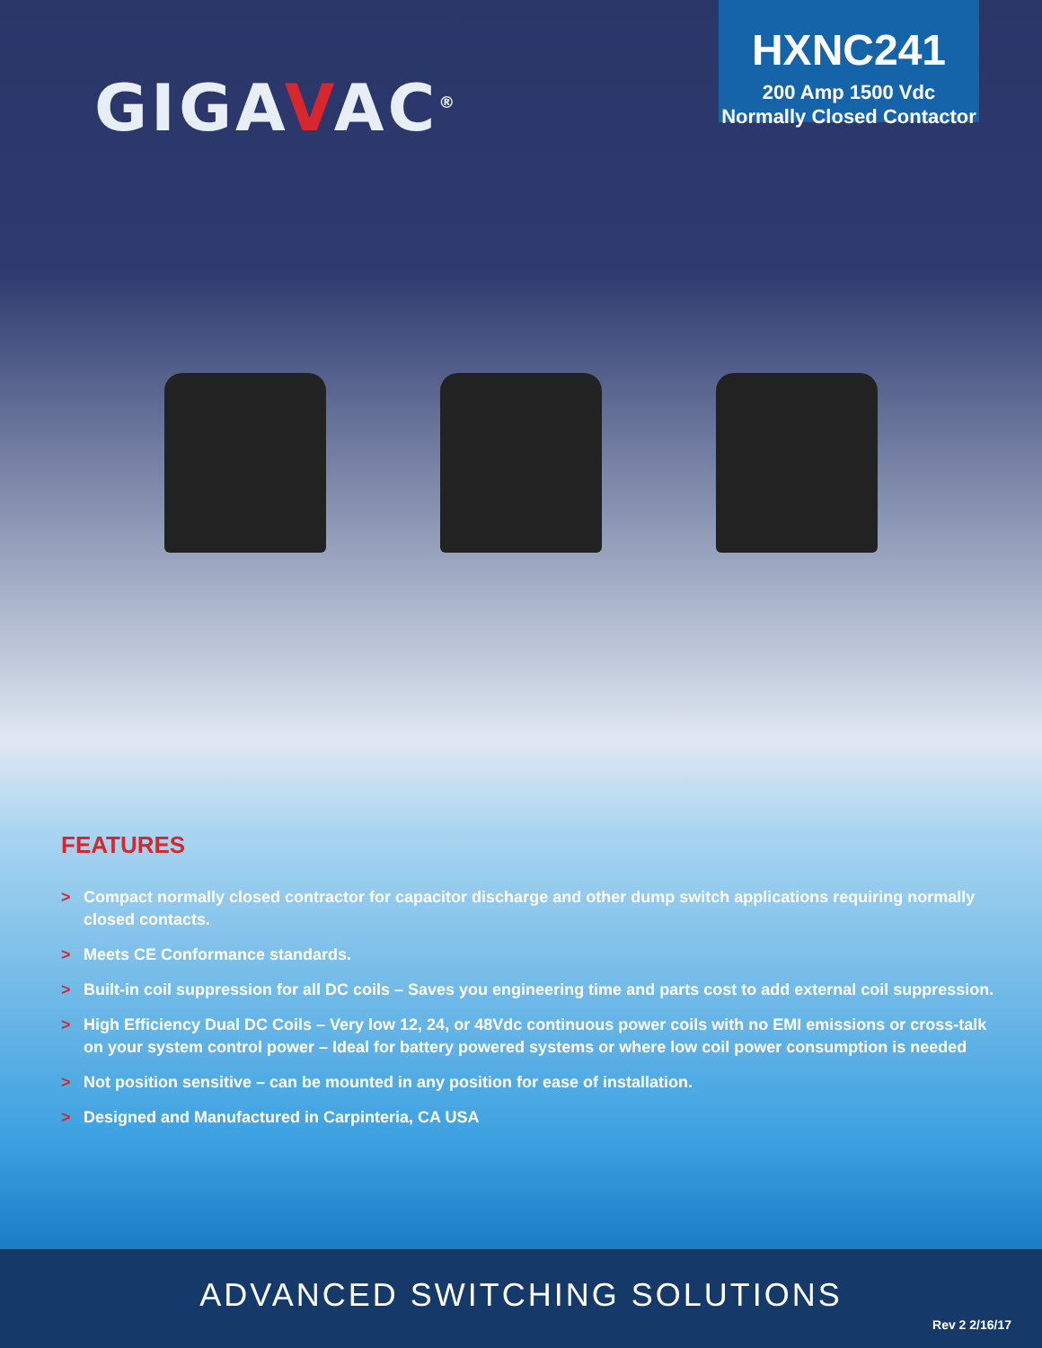GIGAVAC<sup>®</sup>
HXNC241
200 Amp 1500 Vdc
Normally Closed Contactor
FEATURES
> Compact normally closed contractor for capacitor discharge and other dump switch applications requiring normally closed contacts.
> Meets CE Conformance standards.
> Built-in coil suppression for all DC coils – Saves you engineering time and parts cost to add external coil suppression.
> High Efficiency Dual DC Coils – Very low 12, 24, or 48Vdc continuous power coils with no EMI emissions or cross-talk on your system control power – Ideal for battery powered systems or where low coil power consumption is needed
> Not position sensitive – can be mounted in any position for ease of installation.
> Designed and Manufactured in Carpinteria, CA USA
ADVANCED SWITCHING SOLUTIONS
Rev 2 2/16/17